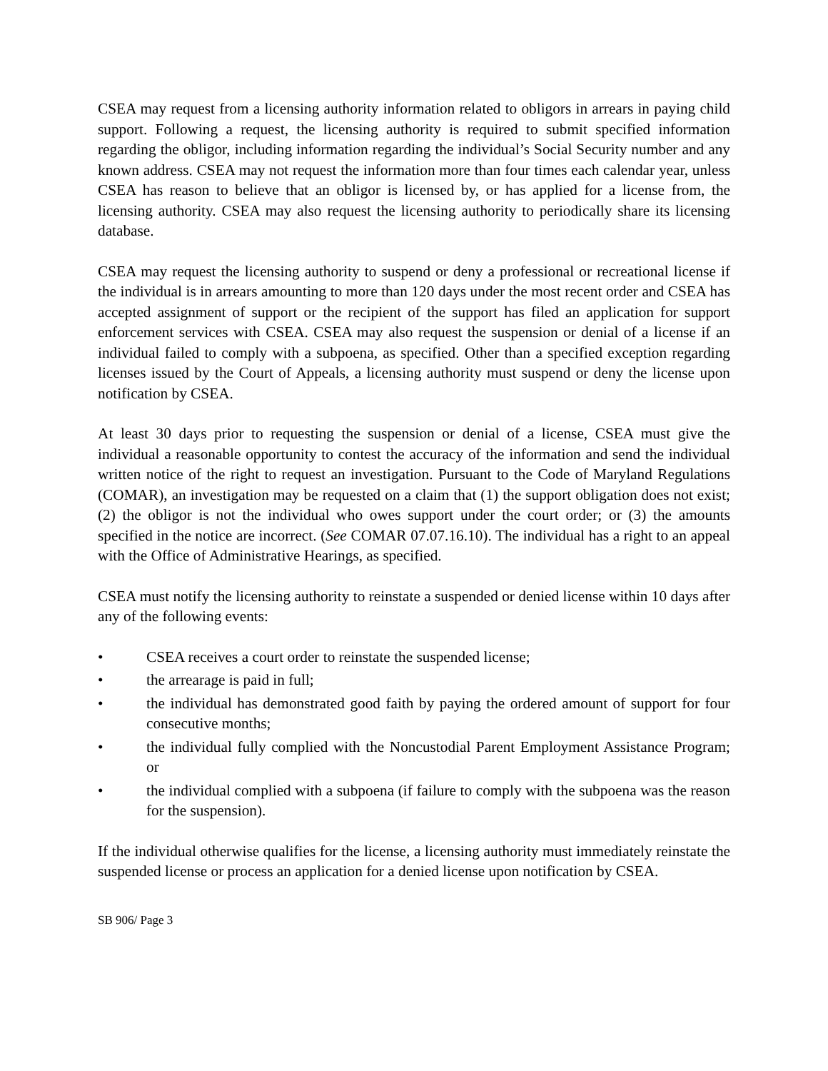CSEA may request from a licensing authority information related to obligors in arrears in paying child support. Following a request, the licensing authority is required to submit specified information regarding the obligor, including information regarding the individual’s Social Security number and any known address. CSEA may not request the information more than four times each calendar year, unless CSEA has reason to believe that an obligor is licensed by, or has applied for a license from, the licensing authority. CSEA may also request the licensing authority to periodically share its licensing database.
CSEA may request the licensing authority to suspend or deny a professional or recreational license if the individual is in arrears amounting to more than 120 days under the most recent order and CSEA has accepted assignment of support or the recipient of the support has filed an application for support enforcement services with CSEA. CSEA may also request the suspension or denial of a license if an individual failed to comply with a subpoena, as specified. Other than a specified exception regarding licenses issued by the Court of Appeals, a licensing authority must suspend or deny the license upon notification by CSEA.
At least 30 days prior to requesting the suspension or denial of a license, CSEA must give the individual a reasonable opportunity to contest the accuracy of the information and send the individual written notice of the right to request an investigation. Pursuant to the Code of Maryland Regulations (COMAR), an investigation may be requested on a claim that (1) the support obligation does not exist; (2) the obligor is not the individual who owes support under the court order; or (3) the amounts specified in the notice are incorrect. (See COMAR 07.07.16.10). The individual has a right to an appeal with the Office of Administrative Hearings, as specified.
CSEA must notify the licensing authority to reinstate a suspended or denied license within 10 days after any of the following events:
• CSEA receives a court order to reinstate the suspended license;
• the arrearage is paid in full;
• the individual has demonstrated good faith by paying the ordered amount of support for four consecutive months;
• the individual fully complied with the Noncustodial Parent Employment Assistance Program; or
• the individual complied with a subpoena (if failure to comply with the subpoena was the reason for the suspension).
If the individual otherwise qualifies for the license, a licensing authority must immediately reinstate the suspended license or process an application for a denied license upon notification by CSEA.
SB 906/ Page 3